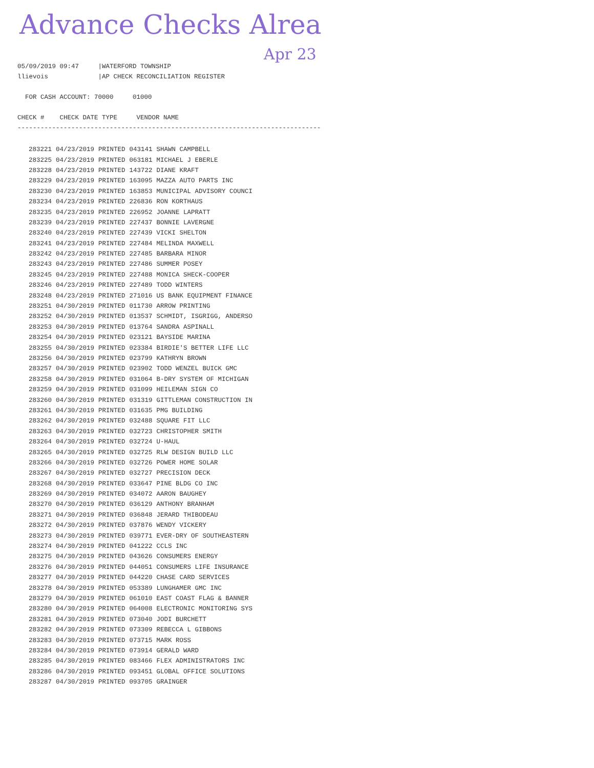Advance Checks Alrea
Apr 23
05/09/2019 09:47 |WATERFORD TOWNSHIP llievois |AP CHECK RECONCILIATION REGISTER FOR CASH ACCOUNT: 70000 01000 CHECK # CHECK DATE TYPE VENDOR NAME -------------------------------------------------------------------------------
| 283221 | 04/23/2019 | PRINTED | 043141 | SHAWN CAMPBELL |
| 283225 | 04/23/2019 | PRINTED | 063181 | MICHAEL J EBERLE |
| 283228 | 04/23/2019 | PRINTED | 143722 | DIANE KRAFT |
| 283229 | 04/23/2019 | PRINTED | 163095 | MAZZA AUTO PARTS INC |
| 283230 | 04/23/2019 | PRINTED | 163853 | MUNICIPAL ADVISORY COUNCI |
| 283234 | 04/23/2019 | PRINTED | 226836 | RON KORTHAUS |
| 283235 | 04/23/2019 | PRINTED | 226952 | JOANNE LAPRATT |
| 283239 | 04/23/2019 | PRINTED | 227437 | BONNIE LAVERGNE |
| 283240 | 04/23/2019 | PRINTED | 227439 | VICKI SHELTON |
| 283241 | 04/23/2019 | PRINTED | 227484 | MELINDA MAXWELL |
| 283242 | 04/23/2019 | PRINTED | 227485 | BARBARA MINOR |
| 283243 | 04/23/2019 | PRINTED | 227486 | SUMMER POSEY |
| 283245 | 04/23/2019 | PRINTED | 227488 | MONICA SHECK-COOPER |
| 283246 | 04/23/2019 | PRINTED | 227489 | TODD WINTERS |
| 283248 | 04/23/2019 | PRINTED | 271016 | US BANK EQUIPMENT FINANCE |
| 283251 | 04/30/2019 | PRINTED | 011730 | ARROW PRINTING |
| 283252 | 04/30/2019 | PRINTED | 013537 | SCHMIDT, ISGRIGG, ANDERSO |
| 283253 | 04/30/2019 | PRINTED | 013764 | SANDRA ASPINALL |
| 283254 | 04/30/2019 | PRINTED | 023121 | BAYSIDE MARINA |
| 283255 | 04/30/2019 | PRINTED | 023384 | BIRDIE'S BETTER LIFE LLC |
| 283256 | 04/30/2019 | PRINTED | 023799 | KATHRYN BROWN |
| 283257 | 04/30/2019 | PRINTED | 023902 | TODD WENZEL BUICK GMC |
| 283258 | 04/30/2019 | PRINTED | 031064 | B-DRY SYSTEM OF MICHIGAN |
| 283259 | 04/30/2019 | PRINTED | 031099 | HEILEMAN SIGN CO |
| 283260 | 04/30/2019 | PRINTED | 031319 | GITTLEMAN CONSTRUCTION IN |
| 283261 | 04/30/2019 | PRINTED | 031635 | PMG BUILDING |
| 283262 | 04/30/2019 | PRINTED | 032488 | SQUARE FIT LLC |
| 283263 | 04/30/2019 | PRINTED | 032723 | CHRISTOPHER SMITH |
| 283264 | 04/30/2019 | PRINTED | 032724 | U-HAUL |
| 283265 | 04/30/2019 | PRINTED | 032725 | RLW DESIGN BUILD LLC |
| 283266 | 04/30/2019 | PRINTED | 032726 | POWER HOME SOLAR |
| 283267 | 04/30/2019 | PRINTED | 032727 | PRECISION DECK |
| 283268 | 04/30/2019 | PRINTED | 033647 | PINE BLDG CO INC |
| 283269 | 04/30/2019 | PRINTED | 034072 | AARON BAUGHEY |
| 283270 | 04/30/2019 | PRINTED | 036129 | ANTHONY BRANHAM |
| 283271 | 04/30/2019 | PRINTED | 036848 | JERARD THIBODEAU |
| 283272 | 04/30/2019 | PRINTED | 037876 | WENDY VICKERY |
| 283273 | 04/30/2019 | PRINTED | 039771 | EVER-DRY OF SOUTHEASTERN |
| 283274 | 04/30/2019 | PRINTED | 041222 | CCLS INC |
| 283275 | 04/30/2019 | PRINTED | 043626 | CONSUMERS ENERGY |
| 283276 | 04/30/2019 | PRINTED | 044051 | CONSUMERS LIFE INSURANCE |
| 283277 | 04/30/2019 | PRINTED | 044220 | CHASE CARD SERVICES |
| 283278 | 04/30/2019 | PRINTED | 053389 | LUNGHAMER GMC INC |
| 283279 | 04/30/2019 | PRINTED | 061010 | EAST COAST FLAG & BANNER |
| 283280 | 04/30/2019 | PRINTED | 064008 | ELECTRONIC MONITORING SYS |
| 283281 | 04/30/2019 | PRINTED | 073040 | JODI BURCHETT |
| 283282 | 04/30/2019 | PRINTED | 073309 | REBECCA L GIBBONS |
| 283283 | 04/30/2019 | PRINTED | 073715 | MARK ROSS |
| 283284 | 04/30/2019 | PRINTED | 073914 | GERALD WARD |
| 283285 | 04/30/2019 | PRINTED | 083466 | FLEX ADMINISTRATORS INC |
| 283286 | 04/30/2019 | PRINTED | 093451 | GLOBAL OFFICE SOLUTIONS |
| 283287 | 04/30/2019 | PRINTED | 093705 | GRAINGER |